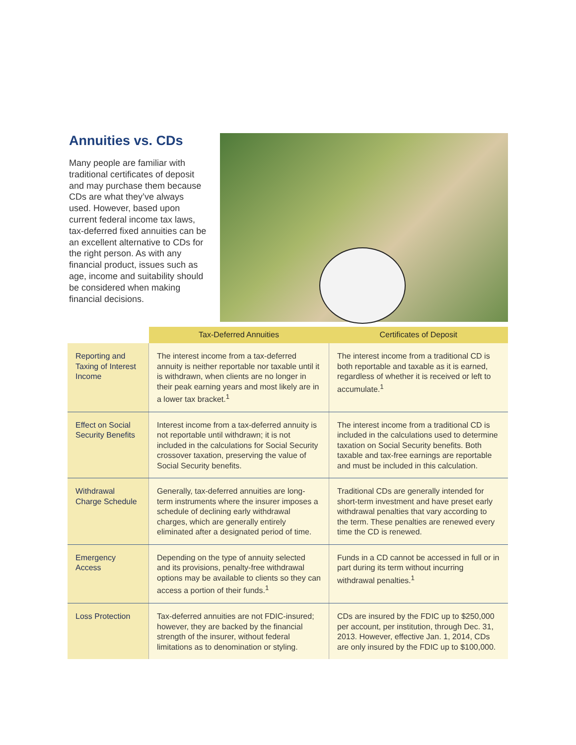Annuities vs. CDs
Many people are familiar with traditional certificates of deposit and may purchase them because CDs are what they’ve always used. However, based upon current federal income tax laws, tax-deferred fixed annuities can be an excellent alternative to CDs for the right person. As with any financial product, issues such as age, income and suitability should be considered when making financial decisions.
| | Tax-Deferred Annuities | Certificates of Deposit |
| --- | --- | --- |
| Reporting and Taxing of Interest Income | The interest income from a tax-deferred annuity is neither reportable nor taxable until it is withdrawn, when clients are no longer in their peak earning years and most likely are in a lower tax bracket.<sup>1</sup> | The interest income from a traditional CD is both reportable and taxable as it is earned, regardless of whether it is received or left to accumulate.<sup>1</sup> |
| Effect on Social Security Benefits | Interest income from a tax-deferred annuity is not reportable until withdrawn; it is not included in the calculations for Social Security crossover taxation, preserving the value of Social Security benefits. | The interest income from a traditional CD is included in the calculations used to determine taxation on Social Security benefits. Both taxable and tax-free earnings are reportable and must be included in this calculation. |
| Withdrawal Charge Schedule | Generally, tax-deferred annuities are long-term instruments where the insurer imposes a schedule of declining early withdrawal charges, which are generally entirely eliminated after a designated period of time. | Traditional CDs are generally intended for short-term investment and have preset early withdrawal penalties that vary according to the term. These penalties are renewed every time the CD is renewed. |
| Emergency Access | Depending on the type of annuity selected and its provisions, penalty-free withdrawal options may be available to clients so they can access a portion of their funds.<sup>1</sup> | Funds in a CD cannot be accessed in full or in part during its term without incurring withdrawal penalties.<sup>1</sup> |
| Loss Protection | Tax-deferred annuities are not FDIC-insured; however, they are backed by the financial strength of the insurer, without federal limitations as to denomination or styling. | CDs are insured by the FDIC up to $250,000 per account, per institution, through Dec. 31, 2013. However, effective Jan. 1, 2014, CDs are only insured by the FDIC up to $100,000. |